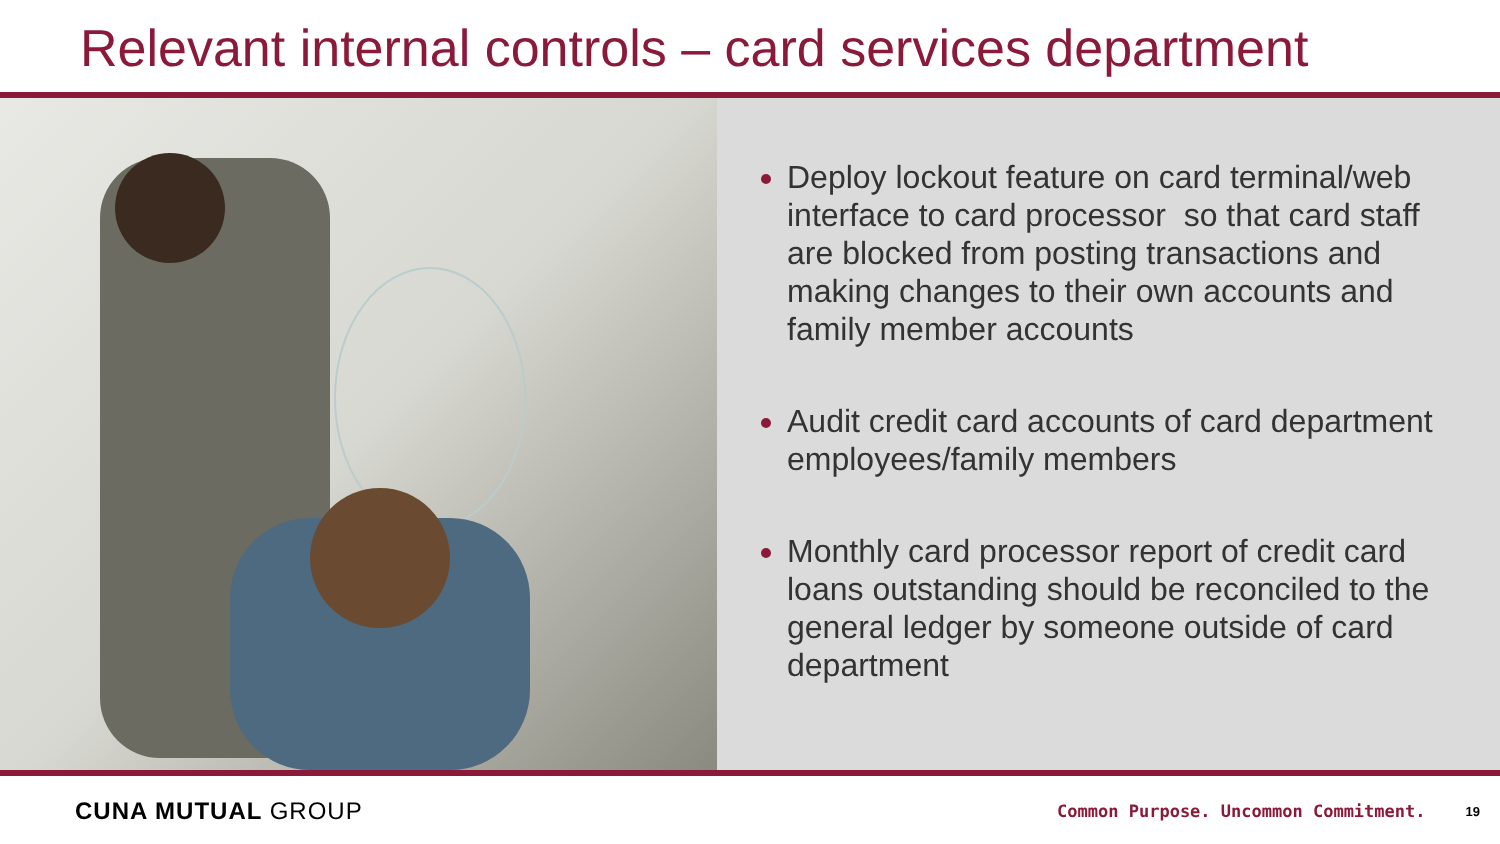Relevant internal controls – card services department
Deploy lockout feature on card terminal/web interface to card processor so that card staff are blocked from posting transactions and making changes to their own accounts and family member accounts
Audit credit card accounts of card department employees/family members
Monthly card processor report of credit card loans outstanding should be reconciled to the general ledger by someone outside of card department
CUNA MUTUAL GROUP Common Purpose. Uncommon Commitment. 19